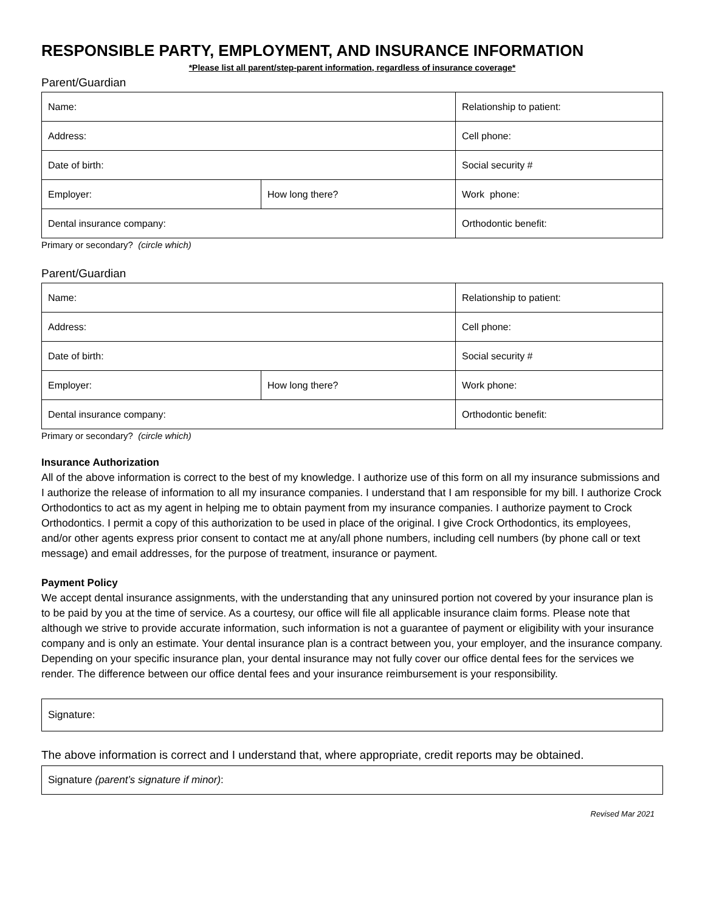RESPONSIBLE PARTY, EMPLOYMENT, AND INSURANCE INFORMATION
*Please list all parent/step-parent information, regardless of insurance coverage*
Parent/Guardian
| Name: | | | Relationship to patient: | |
| Address: | | | Cell phone: | |
| Date of birth: | | Social security # | | |
| Employer: | How long there? | | | Work phone: |
| Dental insurance company: | | | Orthodontic benefit: | |
Primary or secondary? (circle which)
Parent/Guardian
| Name: | | | Relationship to patient: | |
| Address: | | | Cell phone: | |
| Date of birth: | | Social security # | | |
| Employer: | How long there? | | | Work phone: |
| Dental insurance company: | | | Orthodontic benefit: | |
Primary or secondary? (circle which)
Insurance Authorization
All of the above information is correct to the best of my knowledge. I authorize use of this form on all my insurance submissions and I authorize the release of information to all my insurance companies. I understand that I am responsible for my bill. I authorize Crock Orthodontics to act as my agent in helping me to obtain payment from my insurance companies. I authorize payment to Crock Orthodontics. I permit a copy of this authorization to be used in place of the original. I give Crock Orthodontics, its employees, and/or other agents express prior consent to contact me at any/all phone numbers, including cell numbers (by phone call or text message) and email addresses, for the purpose of treatment, insurance or payment.
Payment Policy
We accept dental insurance assignments, with the understanding that any uninsured portion not covered by your insurance plan is to be paid by you at the time of service. As a courtesy, our office will file all applicable insurance claim forms. Please note that although we strive to provide accurate information, such information is not a guarantee of payment or eligibility with your insurance company and is only an estimate. Your dental insurance plan is a contract between you, your employer, and the insurance company. Depending on your specific insurance plan, your dental insurance may not fully cover our office dental fees for the services we render. The difference between our office dental fees and your insurance reimbursement is your responsibility.
| Signature: |
The above information is correct and I understand that, where appropriate, credit reports may be obtained.
| Signature (parent’s signature if minor) : |
Revised Mar 2021